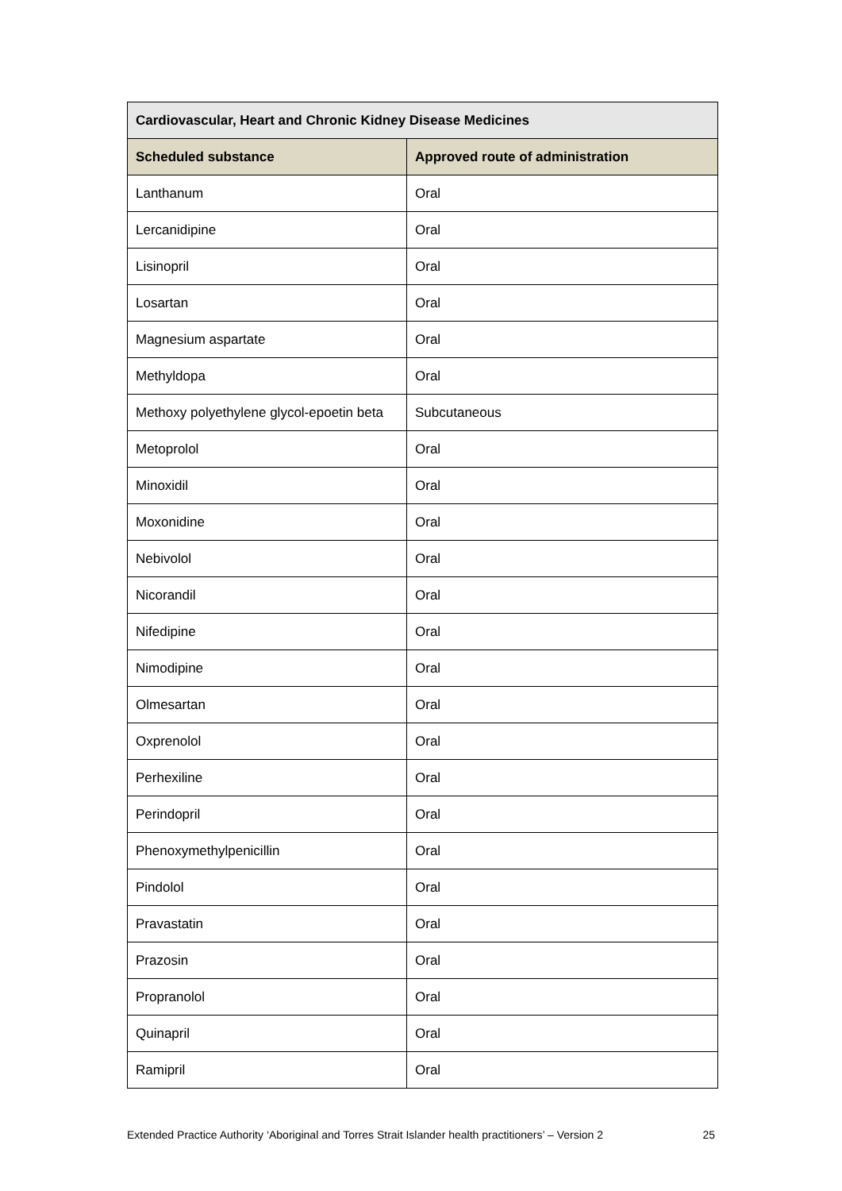| Cardiovascular, Heart and Chronic Kidney Disease Medicines | |
| --- | --- |
| Scheduled substance | Approved route of administration |
| Lanthanum | Oral |
| Lercanidipine | Oral |
| Lisinopril | Oral |
| Losartan | Oral |
| Magnesium aspartate | Oral |
| Methyldopa | Oral |
| Methoxy polyethylene glycol-epoetin beta | Subcutaneous |
| Metoprolol | Oral |
| Minoxidil | Oral |
| Moxonidine | Oral |
| Nebivolol | Oral |
| Nicorandil | Oral |
| Nifedipine | Oral |
| Nimodipine | Oral |
| Olmesartan | Oral |
| Oxprenolol | Oral |
| Perhexiline | Oral |
| Perindopril | Oral |
| Phenoxymethylpenicillin | Oral |
| Pindolol | Oral |
| Pravastatin | Oral |
| Prazosin | Oral |
| Propranolol | Oral |
| Quinapril | Oral |
| Ramipril | Oral |
Extended Practice Authority ‘Aboriginal and Torres Strait Islander health practitioners’ – Version 2 25